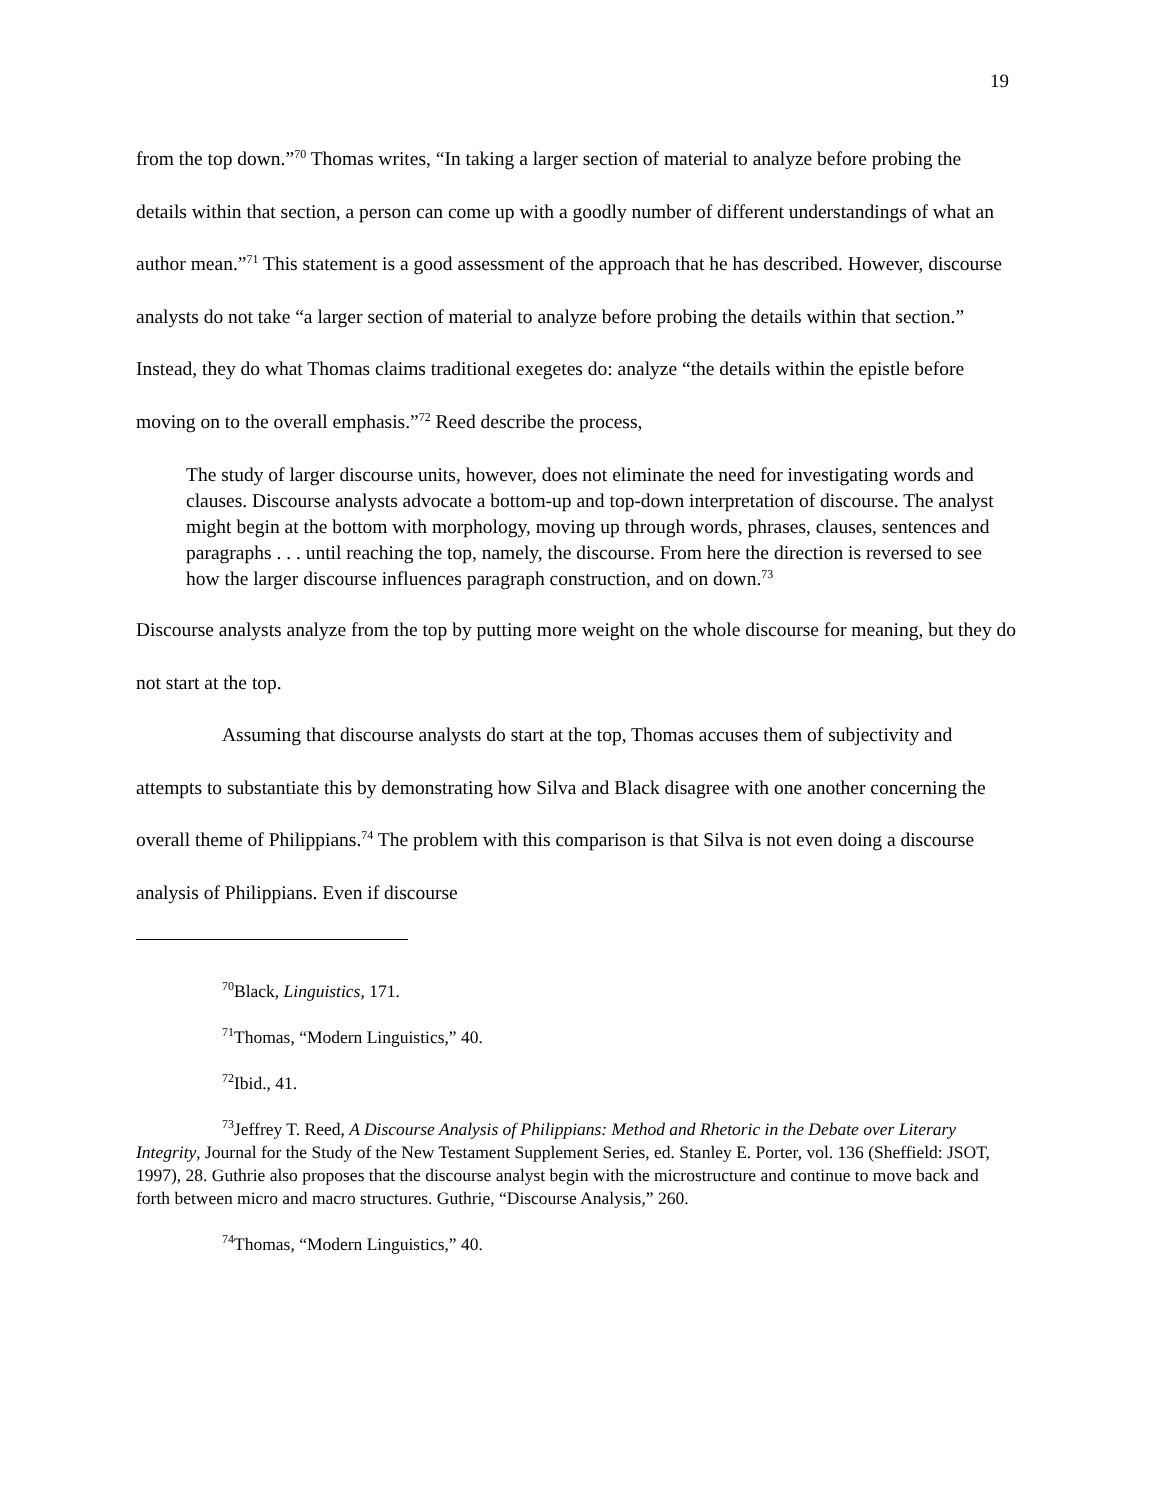19
from the top down.”<sup>70</sup> Thomas writes, “In taking a larger section of material to analyze before probing the details within that section, a person can come up with a goodly number of different understandings of what an author mean.”<sup>71</sup> This statement is a good assessment of the approach that he has described. However, discourse analysts do not take “a larger section of material to analyze before probing the details within that section.” Instead, they do what Thomas claims traditional exegetes do: analyze “the details within the epistle before moving on to the overall emphasis.”<sup>72</sup> Reed describe the process,
The study of larger discourse units, however, does not eliminate the need for investigating words and clauses. Discourse analysts advocate a bottom-up and top-down interpretation of discourse. The analyst might begin at the bottom with morphology, moving up through words, phrases, clauses, sentences and paragraphs . . . until reaching the top, namely, the discourse. From here the direction is reversed to see how the larger discourse influences paragraph construction, and on down.<sup>73</sup>
Discourse analysts analyze from the top by putting more weight on the whole discourse for meaning, but they do not start at the top.
Assuming that discourse analysts do start at the top, Thomas accuses them of subjectivity and attempts to substantiate this by demonstrating how Silva and Black disagree with one another concerning the overall theme of Philippians.<sup>74</sup> The problem with this comparison is that Silva is not even doing a discourse analysis of Philippians. Even if discourse
<sup>70</sup> Black, Linguistics, 171.
<sup>71</sup> Thomas, “Modern Linguistics,” 40.
<sup>72</sup> Ibid., 41.
<sup>73</sup> Jeffrey T. Reed, A Discourse Analysis of Philippians: Method and Rhetoric in the Debate over Literary Integrity, Journal for the Study of the New Testament Supplement Series, ed. Stanley E. Porter, vol. 136 (Sheffield: JSOT, 1997), 28. Guthrie also proposes that the discourse analyst begin with the microstructure and continue to move back and forth between micro and macro structures. Guthrie, “Discourse Analysis,” 260.
<sup>74</sup> Thomas, “Modern Linguistics,” 40.